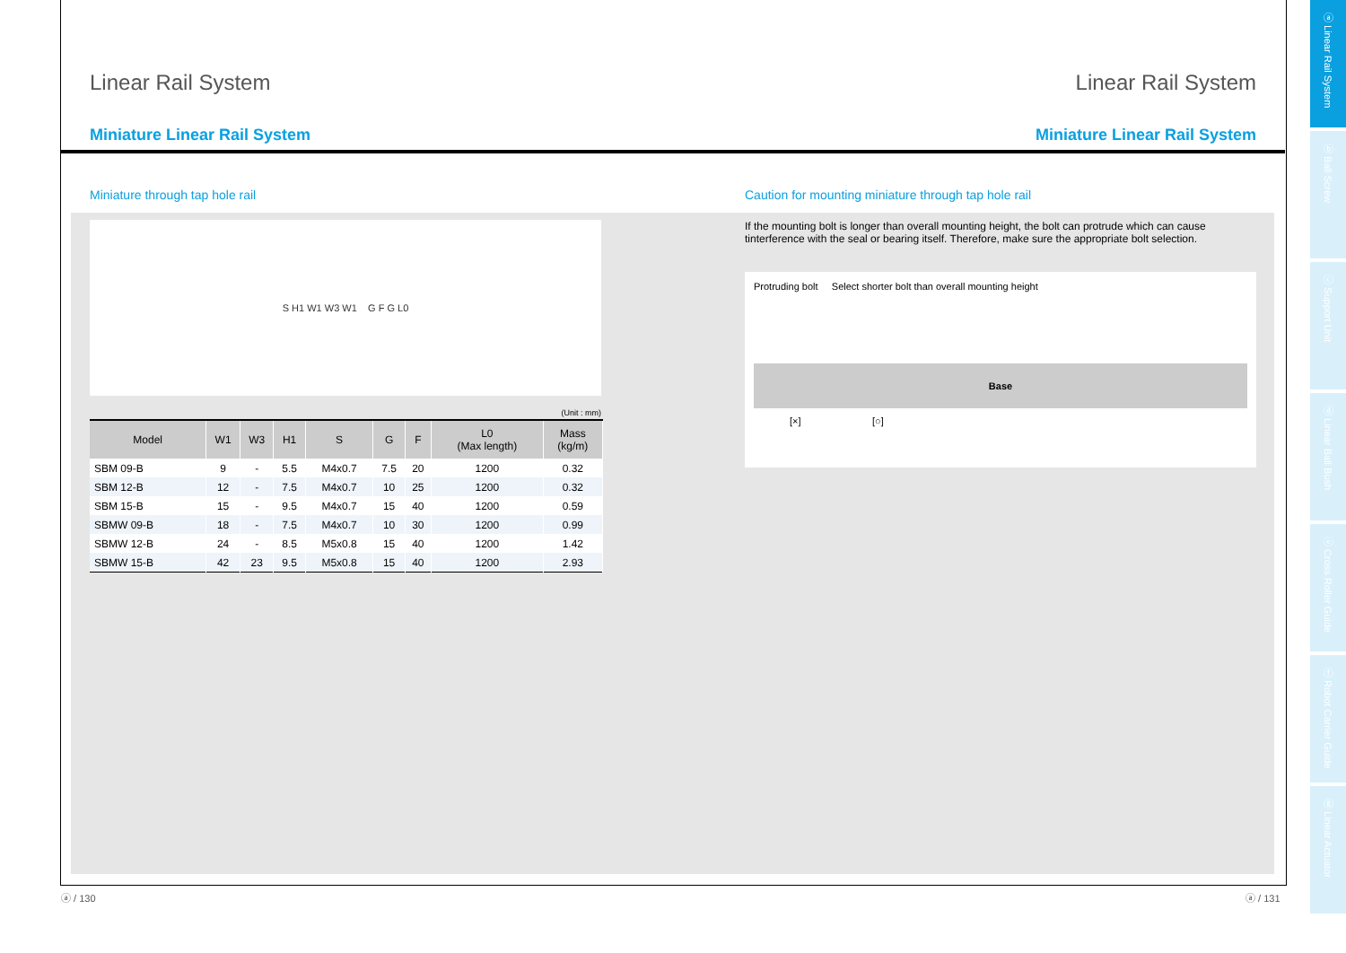Linear Rail System Linear Rail System
Miniature Linear Rail System Miniature Linear Rail System
Miniature through tap hole rail
S H1 W1 W3 W1 G F G L0
(Unit : mm)
| Model | W1 | W3 | H1 | S | G | F | L0 (Max length) | Mass (kg/m) |
| --- | --- | --- | --- | --- | --- | --- | --- | --- |
| SBM 09-B | 9 | - | 5.5 | M4x0.7 | 7.5 | 20 | 1200 | 0.32 |
| SBM 12-B | 12 | - | 7.5 | M4x0.7 | 10 | 25 | 1200 | 0.32 |
| SBM 15-B | 15 | - | 9.5 | M4x0.7 | 15 | 40 | 1200 | 0.59 |
| SBMW 09-B | 18 | - | 7.5 | M4x0.7 | 10 | 30 | 1200 | 0.99 |
| SBMW 12-B | 24 | - | 8.5 | M5x0.8 | 15 | 40 | 1200 | 1.42 |
| SBMW 15-B | 42 | 23 | 9.5 | M5x0.8 | 15 | 40 | 1200 | 2.93 |
Caution for mounting miniature through tap hole rail
If the mounting bolt is longer than overall mounting height, the bolt can protrude which can cause tinterference with the seal or bearing itself. Therefore, make sure the appropriate bolt selection.
Protruding bolt Select shorter bolt than overall mounting height
Base
[×] [○]
ⓐ / 130 ⓐ / 131
ⓐ Linear Rail System
ⓑ Ball Screw
ⓒ Support Unit
ⓓ Linear Ball Bush
ⓔ Cross Roller Guide
ⓕ Robot Carrier Guide
ⓖ Linear Actuator